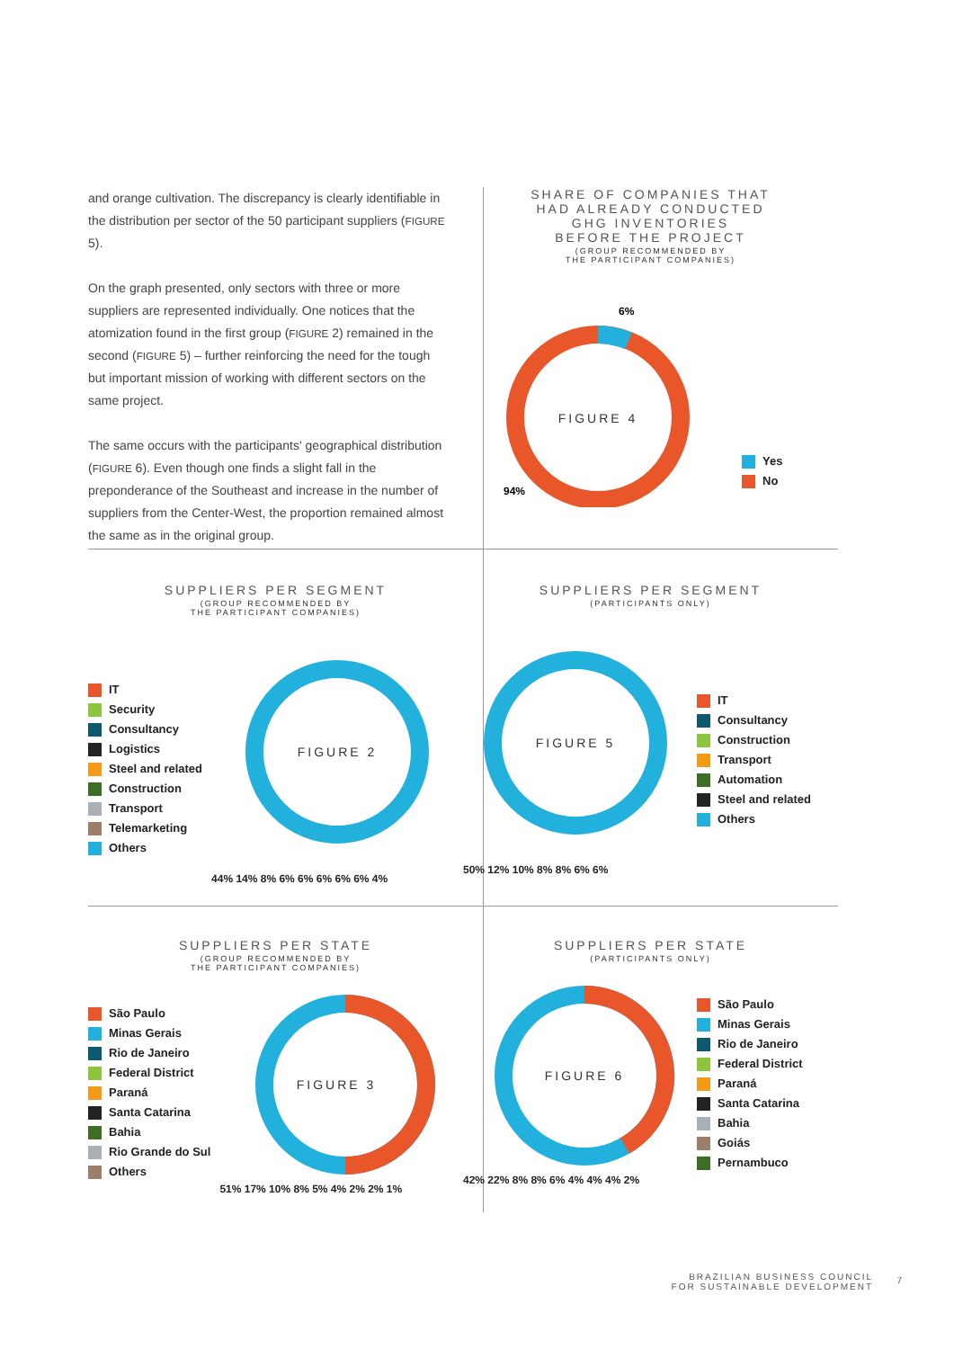and orange cultivation. The discrepancy is clearly identifiable in the distribution per sector of the 50 participant suppliers (FIGURE 5).
On the graph presented, only sectors with three or more suppliers are represented individually. One notices that the atomization found in the first group (FIGURE 2) remained in the second (FIGURE 5) – further reinforcing the need for the tough but important mission of working with different sectors on the same project.
The same occurs with the participants' geographical distribution (FIGURE 6). Even though one finds a slight fall in the preponderance of the Southeast and increase in the number of suppliers from the Center-West, the proportion remained almost the same as in the original group.
SHARE OF COMPANIES THAT
HAD ALREADY CONDUCTED
GHG INVENTORIES
BEFORE THE PROJECT
(GROUP RECOMMENDED BY
THE PARTICIPANT COMPANIES)
FIGURE 4
6%
94%
Yes
No
SUPPLIERS PER SEGMENT
(GROUP RECOMMENDED BY
THE PARTICIPANT COMPANIES)
IT
Security
Consultancy
Logistics
Steel and related
Construction
Transport
Telemarketing
Others
FIGURE 2
44% 14% 8% 6% 6% 6% 6% 6% 4%
SUPPLIERS PER SEGMENT
(PARTICIPANTS ONLY)
FIGURE 5
50% 12% 10% 8% 8% 6% 6%
IT
Consultancy
Construction
Transport
Automation
Steel and related
Others
SUPPLIERS PER STATE
(GROUP RECOMMENDED BY
THE PARTICIPANT COMPANIES)
São Paulo
Minas Gerais
Rio de Janeiro
Federal District
Paraná
Santa Catarina
Bahia
Rio Grande do Sul
Others
FIGURE 3
51% 17% 10% 8% 5% 4% 2% 2% 1%
SUPPLIERS PER STATE
(PARTICIPANTS ONLY)
FIGURE 6
42% 22% 8% 8% 6% 4% 4% 4% 2%
São Paulo
Minas Gerais
Rio de Janeiro
Federal District
Paraná
Santa Catarina
Bahia
Goiás
Pernambuco
BRAZILIAN BUSINESS COUNCIL
FOR SUSTAINABLE DEVELOPMENT
7